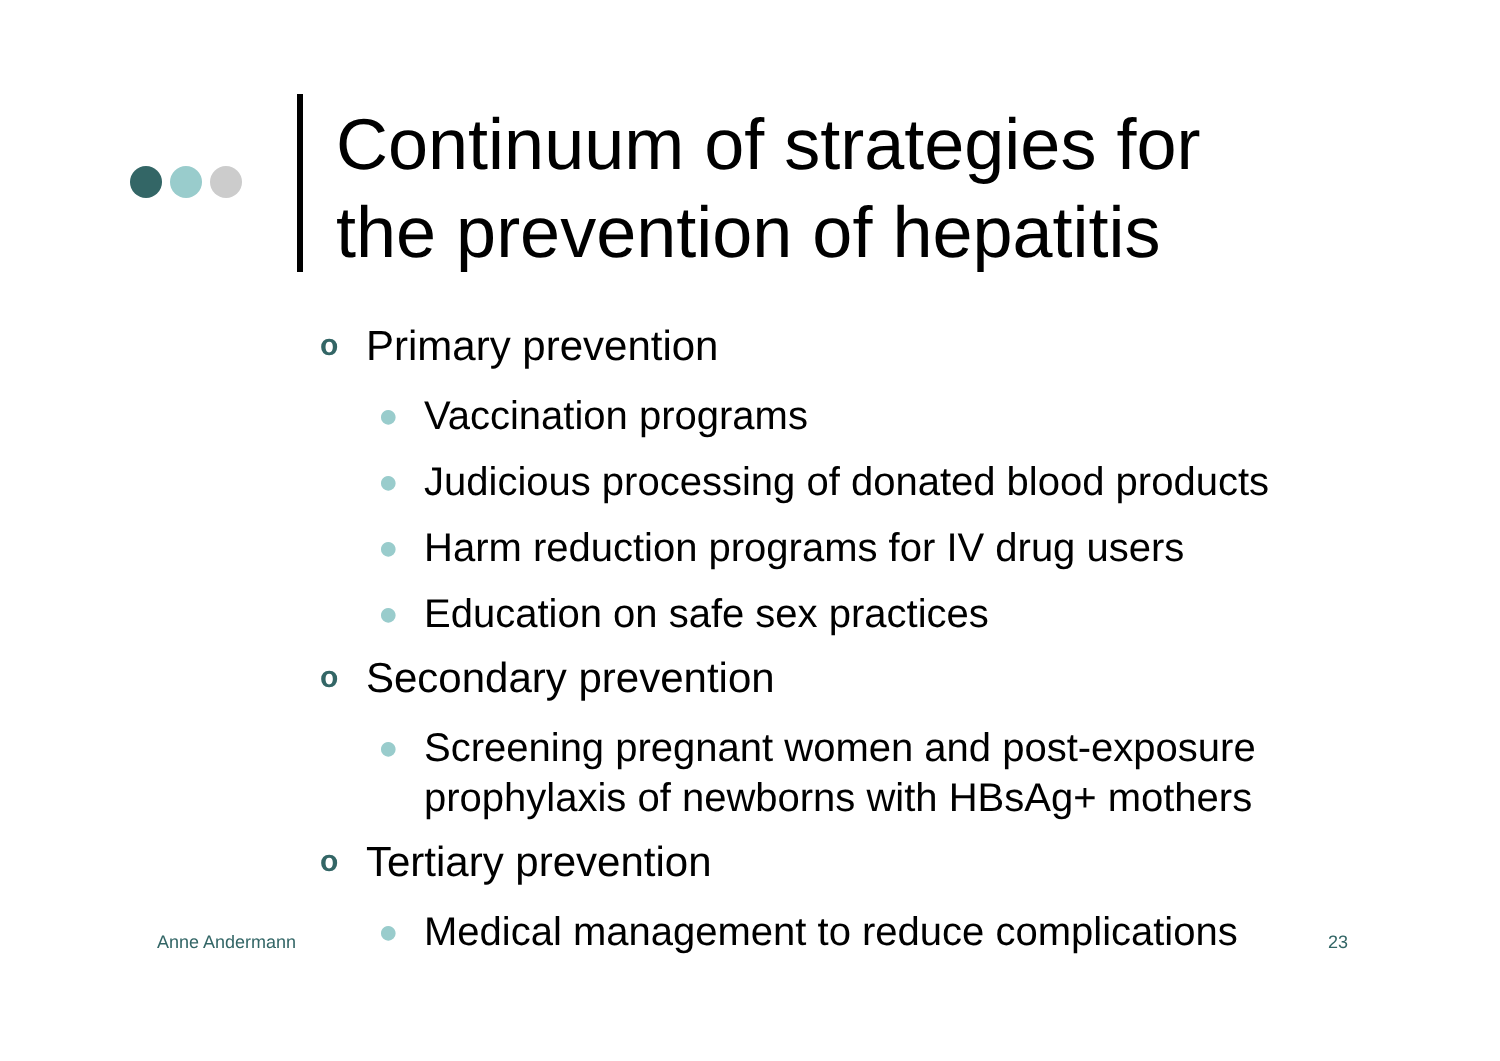Continuum of strategies for
the prevention of hepatitis
o Primary prevention
● Vaccination programs
● Judicious processing of donated blood products
● Harm reduction programs for IV drug users
● Education on safe sex practices
o Secondary prevention
● Screening pregnant women and post-exposure prophylaxis of newborns with HBsAg+ mothers
o Tertiary prevention
● Medical management to reduce complications
Anne Andermann 23